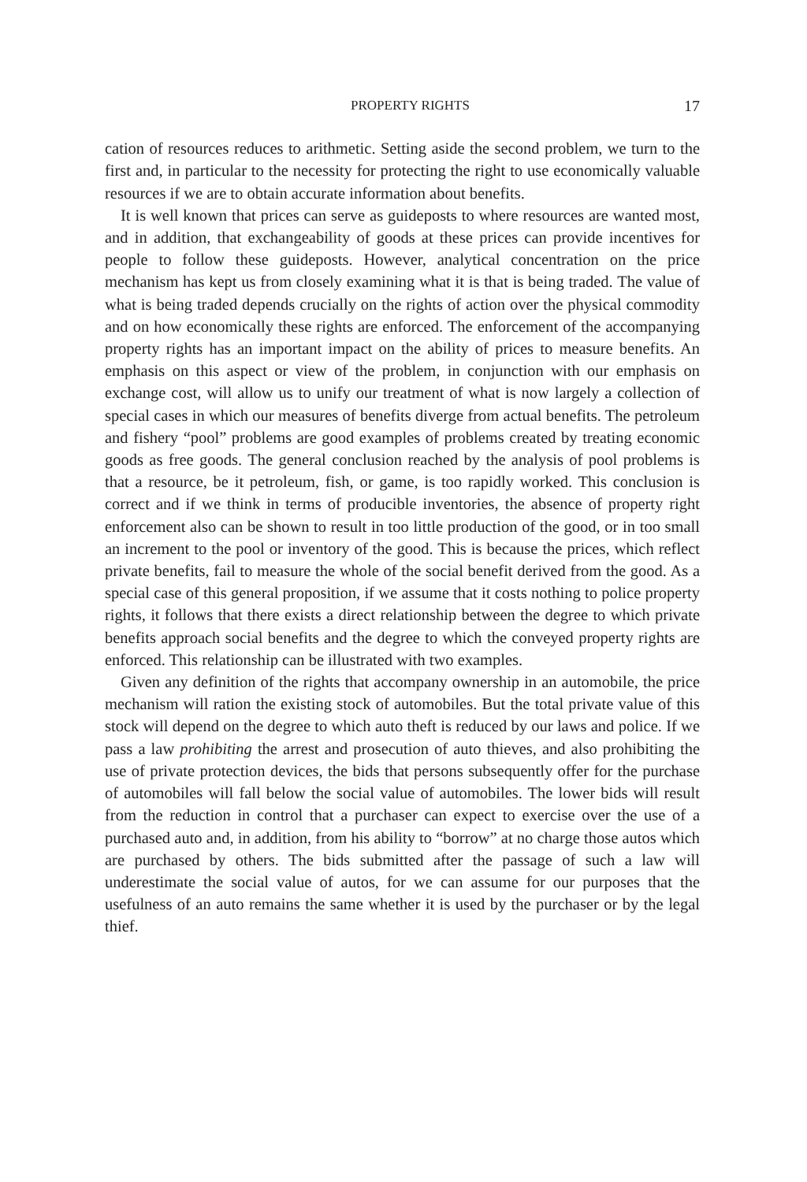PROPERTY RIGHTS 17
cation of resources reduces to arithmetic. Setting aside the second problem, we turn to the first and, in particular to the necessity for protecting the right to use economically valuable resources if we are to obtain accurate information about benefits.
It is well known that prices can serve as guideposts to where resources are wanted most, and in addition, that exchangeability of goods at these prices can provide incentives for people to follow these guideposts. However, analytical concentration on the price mechanism has kept us from closely examining what it is that is being traded. The value of what is being traded depends crucially on the rights of action over the physical commodity and on how economically these rights are enforced. The enforcement of the accompanying property rights has an important impact on the ability of prices to measure benefits. An emphasis on this aspect or view of the problem, in conjunction with our emphasis on exchange cost, will allow us to unify our treatment of what is now largely a collection of special cases in which our measures of benefits diverge from actual benefits. The petroleum and fishery “pool” problems are good examples of problems created by treating economic goods as free goods. The general conclusion reached by the analysis of pool problems is that a resource, be it petroleum, fish, or game, is too rapidly worked. This conclusion is correct and if we think in terms of producible inventories, the absence of property right enforcement also can be shown to result in too little production of the good, or in too small an increment to the pool or inventory of the good. This is because the prices, which reflect private benefits, fail to measure the whole of the social benefit derived from the good. As a special case of this general proposition, if we assume that it costs nothing to police property rights, it follows that there exists a direct relationship between the degree to which private benefits approach social benefits and the degree to which the conveyed property rights are enforced. This relationship can be illustrated with two examples.
Given any definition of the rights that accompany ownership in an automobile, the price mechanism will ration the existing stock of automobiles. But the total private value of this stock will depend on the degree to which auto theft is reduced by our laws and police. If we pass a law prohibiting the arrest and prosecution of auto thieves, and also prohibiting the use of private protection devices, the bids that persons subsequently offer for the purchase of automobiles will fall below the social value of automobiles. The lower bids will result from the reduction in control that a purchaser can expect to exercise over the use of a purchased auto and, in addition, from his ability to “borrow” at no charge those autos which are purchased by others. The bids submitted after the passage of such a law will underestimate the social value of autos, for we can assume for our purposes that the usefulness of an auto remains the same whether it is used by the purchaser or by the legal thief.